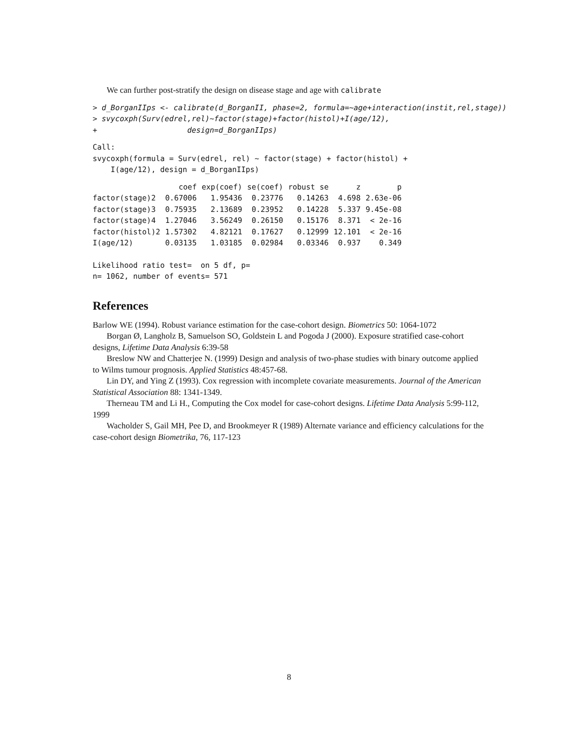We can further post-stratify the design on disease stage and age with calibrate
> d_BorganIIps <- calibrate(d_BorganII, phase=2, formula=~age+interaction(instit,rel,stage))
> svycoxph(Surv(edrel,rel)~factor(stage)+factor(histol)+I(age/12),
+                    design=d_BorganIIps)
Call:
svycoxph(formula = Surv(edrel, rel) ~ factor(stage) + factor(histol) +
    I(age/12), design = d_BorganIIps)
| | coef | exp(coef) | se(coef) | robust se | z | p |
| --- | --- | --- | --- | --- | --- | --- |
| factor(stage)2 | 0.67006 | 1.95436 | 0.23776 | 0.14263 | 4.698 | 2.63e-06 |
| factor(stage)3 | 0.75935 | 2.13689 | 0.23952 | 0.14228 | 5.337 | 9.45e-08 |
| factor(stage)4 | 1.27046 | 3.56249 | 0.26150 | 0.15176 | 8.371 | < 2e-16 |
| factor(histol)2 | 1.57302 | 4.82121 | 0.17627 | 0.12999 | 12.101 | < 2e-16 |
| I(age/12) | 0.03135 | 1.03185 | 0.02984 | 0.03346 | 0.937 | 0.349 |
Likelihood ratio test=  on 5 df, p=
n= 1062, number of events= 571
References
Barlow WE (1994). Robust variance estimation for the case-cohort design. Biometrics 50: 1064-1072
Borgan Ø, Langholz B, Samuelson SO, Goldstein L and Pogoda J (2000). Exposure stratified case-cohort designs, Lifetime Data Analysis 6:39-58
Breslow NW and Chatterjee N. (1999) Design and analysis of two-phase studies with binary outcome applied to Wilms tumour prognosis. Applied Statistics 48:457-68.
Lin DY, and Ying Z (1993). Cox regression with incomplete covariate measurements. Journal of the American Statistical Association 88: 1341-1349.
Therneau TM and Li H., Computing the Cox model for case-cohort designs. Lifetime Data Analysis 5:99-112, 1999
Wacholder S, Gail MH, Pee D, and Brookmeyer R (1989) Alternate variance and efficiency calculations for the case-cohort design Biometrika, 76, 117-123
8